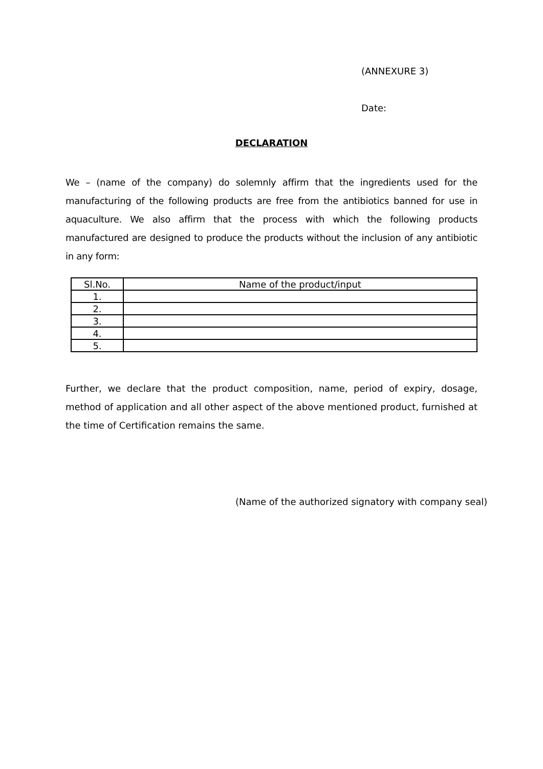(ANNEXURE 3)
Date:
DECLARATION
We – (name of the company) do solemnly affirm that the ingredients used for the manufacturing of the following products are free from the antibiotics banned for use in aquaculture. We also affirm that the process with which the following products manufactured are designed to produce the products without the inclusion of any antibiotic in any form:
| Sl.No. | Name of the product/input |
| --- | --- |
| 1. | |
| 2. | |
| 3. | |
| 4. | |
| 5. | |
Further, we declare that the product composition, name, period of expiry, dosage, method of application and all other aspect of the above mentioned product, furnished at the time of Certification remains the same.
(Name of the authorized signatory with company seal)